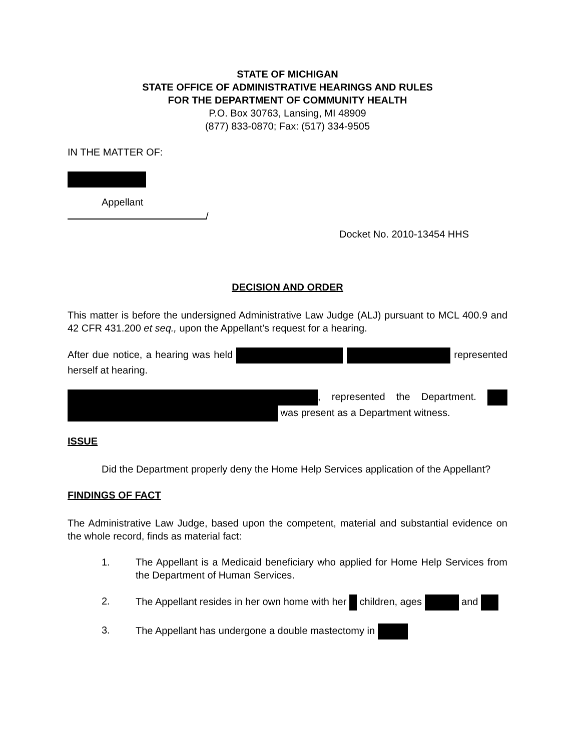STATE OF MICHIGAN
STATE OFFICE OF ADMINISTRATIVE HEARINGS AND RULES
FOR THE DEPARTMENT OF COMMUNITY HEALTH
P.O. Box 30763, Lansing, MI 48909
(877) 833-0870; Fax: (517) 334-9505
IN THE MATTER OF:
Appellant
/
Docket No. 2010-13454 HHS
DECISION AND ORDER
This matter is before the undersigned Administrative Law Judge (ALJ) pursuant to MCL 400.9 and 42 CFR 431.200 et seq., upon the Appellant's request for a hearing.
After due notice, a hearing was held represented herself at hearing.
, represented the Department. was present as a Department witness.
ISSUE
Did the Department properly deny the Home Help Services application of the Appellant?
FINDINGS OF FACT
The Administrative Law Judge, based upon the competent, material and substantial evidence on the whole record, finds as material fact:
1. The Appellant is a Medicaid beneficiary who applied for Home Help Services from the Department of Human Services.
2. The Appellant resides in her own home with her children, ages and
3. The Appellant has undergone a double mastectomy in